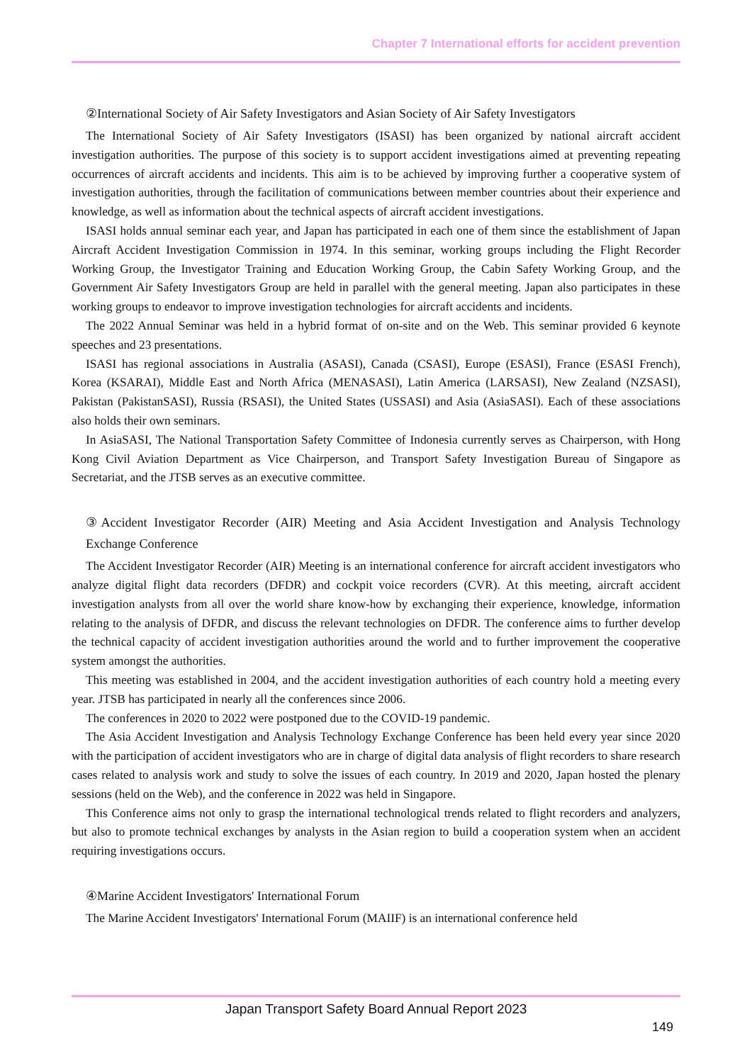Chapter 7 International efforts for accident prevention
②International Society of Air Safety Investigators and Asian Society of Air Safety Investigators
The International Society of Air Safety Investigators (ISASI) has been organized by national aircraft accident investigation authorities. The purpose of this society is to support accident investigations aimed at preventing repeating occurrences of aircraft accidents and incidents. This aim is to be achieved by improving further a cooperative system of investigation authorities, through the facilitation of communications between member countries about their experience and knowledge, as well as information about the technical aspects of aircraft accident investigations.
ISASI holds annual seminar each year, and Japan has participated in each one of them since the establishment of Japan Aircraft Accident Investigation Commission in 1974. In this seminar, working groups including the Flight Recorder Working Group, the Investigator Training and Education Working Group, the Cabin Safety Working Group, and the Government Air Safety Investigators Group are held in parallel with the general meeting. Japan also participates in these working groups to endeavor to improve investigation technologies for aircraft accidents and incidents.
The 2022 Annual Seminar was held in a hybrid format of on-site and on the Web. This seminar provided 6 keynote speeches and 23 presentations.
ISASI has regional associations in Australia (ASASI), Canada (CSASI), Europe (ESASI), France (ESASI French), Korea (KSARAI), Middle East and North Africa (MENASASI), Latin America (LARSASI), New Zealand (NZSASI), Pakistan (PakistanSASI), Russia (RSASI), the United States (USSASI) and Asia (AsiaSASI). Each of these associations also holds their own seminars.
In AsiaSASI, The National Transportation Safety Committee of Indonesia currently serves as Chairperson, with Hong Kong Civil Aviation Department as Vice Chairperson, and Transport Safety Investigation Bureau of Singapore as Secretariat, and the JTSB serves as an executive committee.
③Accident Investigator Recorder (AIR) Meeting and Asia Accident Investigation and Analysis Technology Exchange Conference
The Accident Investigator Recorder (AIR) Meeting is an international conference for aircraft accident investigators who analyze digital flight data recorders (DFDR) and cockpit voice recorders (CVR). At this meeting, aircraft accident investigation analysts from all over the world share know-how by exchanging their experience, knowledge, information relating to the analysis of DFDR, and discuss the relevant technologies on DFDR. The conference aims to further develop the technical capacity of accident investigation authorities around the world and to further improvement the cooperative system amongst the authorities.
This meeting was established in 2004, and the accident investigation authorities of each country hold a meeting every year. JTSB has participated in nearly all the conferences since 2006.
The conferences in 2020 to 2022 were postponed due to the COVID-19 pandemic.
The Asia Accident Investigation and Analysis Technology Exchange Conference has been held every year since 2020 with the participation of accident investigators who are in charge of digital data analysis of flight recorders to share research cases related to analysis work and study to solve the issues of each country. In 2019 and 2020, Japan hosted the plenary sessions (held on the Web), and the conference in 2022 was held in Singapore.
This Conference aims not only to grasp the international technological trends related to flight recorders and analyzers, but also to promote technical exchanges by analysts in the Asian region to build a cooperation system when an accident requiring investigations occurs.
④Marine Accident Investigators' International Forum
The Marine Accident Investigators' International Forum (MAIIF) is an international conference held
Japan Transport Safety Board Annual Report 2023
149